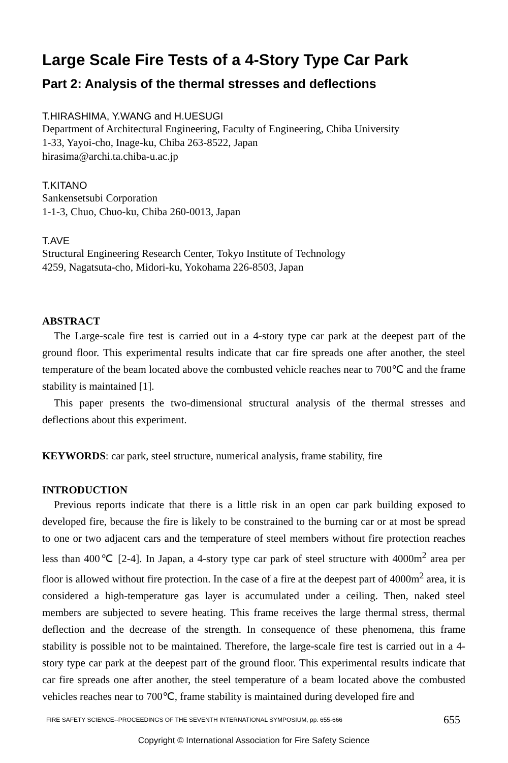Large Scale Fire Tests of a 4-Story Type Car Park
Part 2: Analysis of the thermal stresses and deflections
T.HIRASHIMA, Y.WANG and H.UESUGI
Department of Architectural Engineering, Faculty of Engineering, Chiba University
1-33, Yayoi-cho, Inage-ku, Chiba 263-8522, Japan
hirasima@archi.ta.chiba-u.ac.jp
T.KITANO
Sankensetsubi Corporation
1-1-3, Chuo, Chuo-ku, Chiba 260-0013, Japan
T.AVE
Structural Engineering Research Center, Tokyo Institute of Technology
4259, Nagatsuta-cho, Midori-ku, Yokohama 226-8503, Japan
ABSTRACT
The Large-scale fire test is carried out in a 4-story type car park at the deepest part of the ground floor. This experimental results indicate that car fire spreads one after another, the steel temperature of the beam located above the combusted vehicle reaches near to 700℃ and the frame stability is maintained [1].
This paper presents the two-dimensional structural analysis of the thermal stresses and deflections about this experiment.
KEYWORDS: car park, steel structure, numerical analysis, frame stability, fire
INTRODUCTION
Previous reports indicate that there is a little risk in an open car park building exposed to developed fire, because the fire is likely to be constrained to the burning car or at most be spread to one or two adjacent cars and the temperature of steel members without fire protection reaches less than 400℃ [2-4]. In Japan, a 4-story type car park of steel structure with 4000m<sup>2</sup> area per floor is allowed without fire protection. In the case of a fire at the deepest part of 4000m<sup>2</sup> area, it is considered a high-temperature gas layer is accumulated under a ceiling. Then, naked steel members are subjected to severe heating. This frame receives the large thermal stress, thermal deflection and the decrease of the strength. In consequence of these phenomena, this frame stability is possible not to be maintained. Therefore, the large-scale fire test is carried out in a 4-story type car park at the deepest part of the ground floor. This experimental results indicate that car fire spreads one after another, the steel temperature of a beam located above the combusted vehicles reaches near to 700℃, frame stability is maintained during developed fire and
FIRE SAFETY SCIENCE--PROCEEDINGS OF THE SEVENTH INTERNATIONAL SYMPOSIUM, pp. 655-666 655
Copyright © International Association for Fire Safety Science